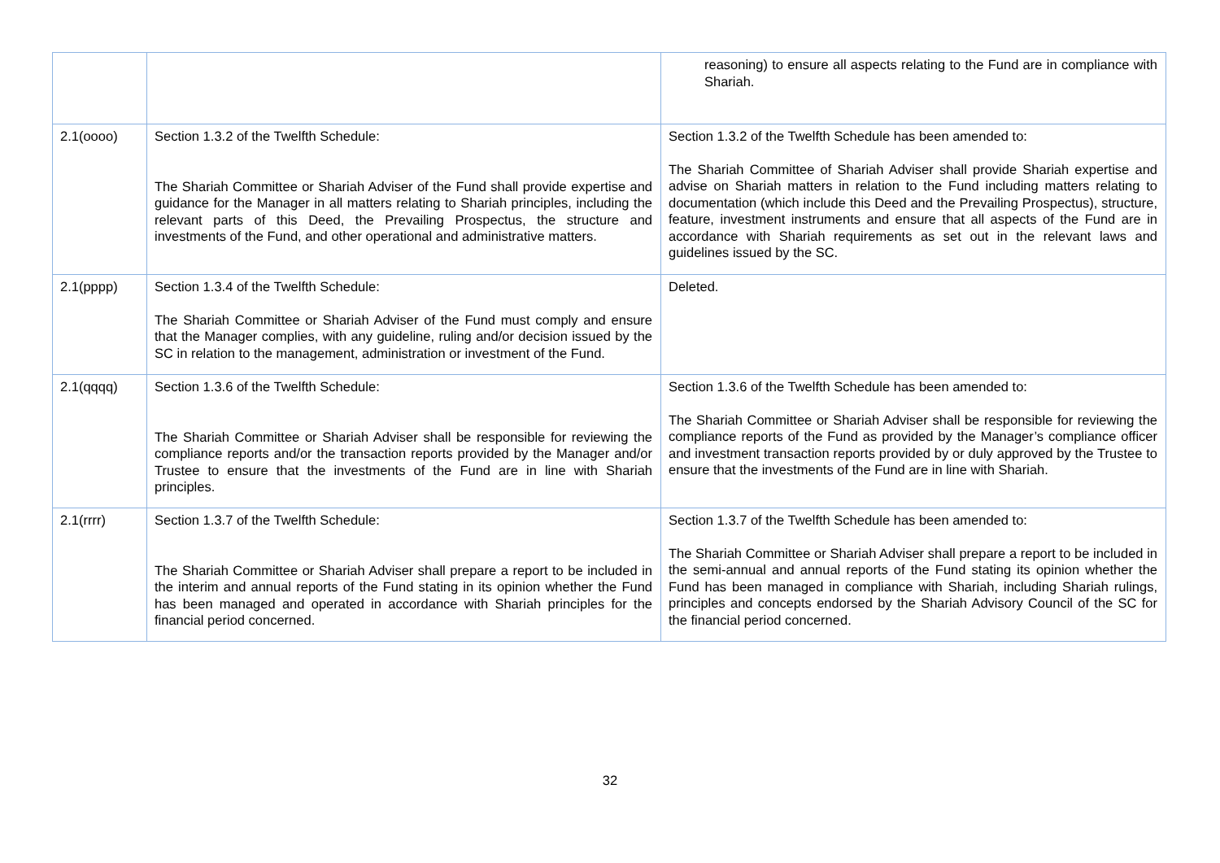| | | reasoning) to ensure all aspects relating to the Fund are in compliance with Shariah. |
| 2.1(oooo) | Section 1.3.2 of the Twelfth Schedule: The Shariah Committee or Shariah Adviser of the Fund shall provide expertise and guidance for the Manager in all matters relating to Shariah principles, including the relevant parts of this Deed, the Prevailing Prospectus, the structure and investments of the Fund, and other operational and administrative matters. | Section 1.3.2 of the Twelfth Schedule has been amended to: The Shariah Committee of Shariah Adviser shall provide Shariah expertise and advise on Shariah matters in relation to the Fund including matters relating to documentation (which include this Deed and the Prevailing Prospectus), structure, feature, investment instruments and ensure that all aspects of the Fund are in accordance with Shariah requirements as set out in the relevant laws and guidelines issued by the SC. |
| 2.1(pppp) | Section 1.3.4 of the Twelfth Schedule: The Shariah Committee or Shariah Adviser of the Fund must comply and ensure that the Manager complies, with any guideline, ruling and/or decision issued by the SC in relation to the management, administration or investment of the Fund. | Deleted. |
| 2.1(qqqq) | Section 1.3.6 of the Twelfth Schedule: The Shariah Committee or Shariah Adviser shall be responsible for reviewing the compliance reports and/or the transaction reports provided by the Manager and/or Trustee to ensure that the investments of the Fund are in line with Shariah principles. | Section 1.3.6 of the Twelfth Schedule has been amended to: The Shariah Committee or Shariah Adviser shall be responsible for reviewing the compliance reports of the Fund as provided by the Manager’s compliance officer and investment transaction reports provided by or duly approved by the Trustee to ensure that the investments of the Fund are in line with Shariah. |
| 2.1(rrrr) | Section 1.3.7 of the Twelfth Schedule: The Shariah Committee or Shariah Adviser shall prepare a report to be included in the interim and annual reports of the Fund stating in its opinion whether the Fund has been managed and operated in accordance with Shariah principles for the financial period concerned. | Section 1.3.7 of the Twelfth Schedule has been amended to: The Shariah Committee or Shariah Adviser shall prepare a report to be included in the semi-annual and annual reports of the Fund stating its opinion whether the Fund has been managed in compliance with Shariah, including Shariah rulings, principles and concepts endorsed by the Shariah Advisory Council of the SC for the financial period concerned. |
32